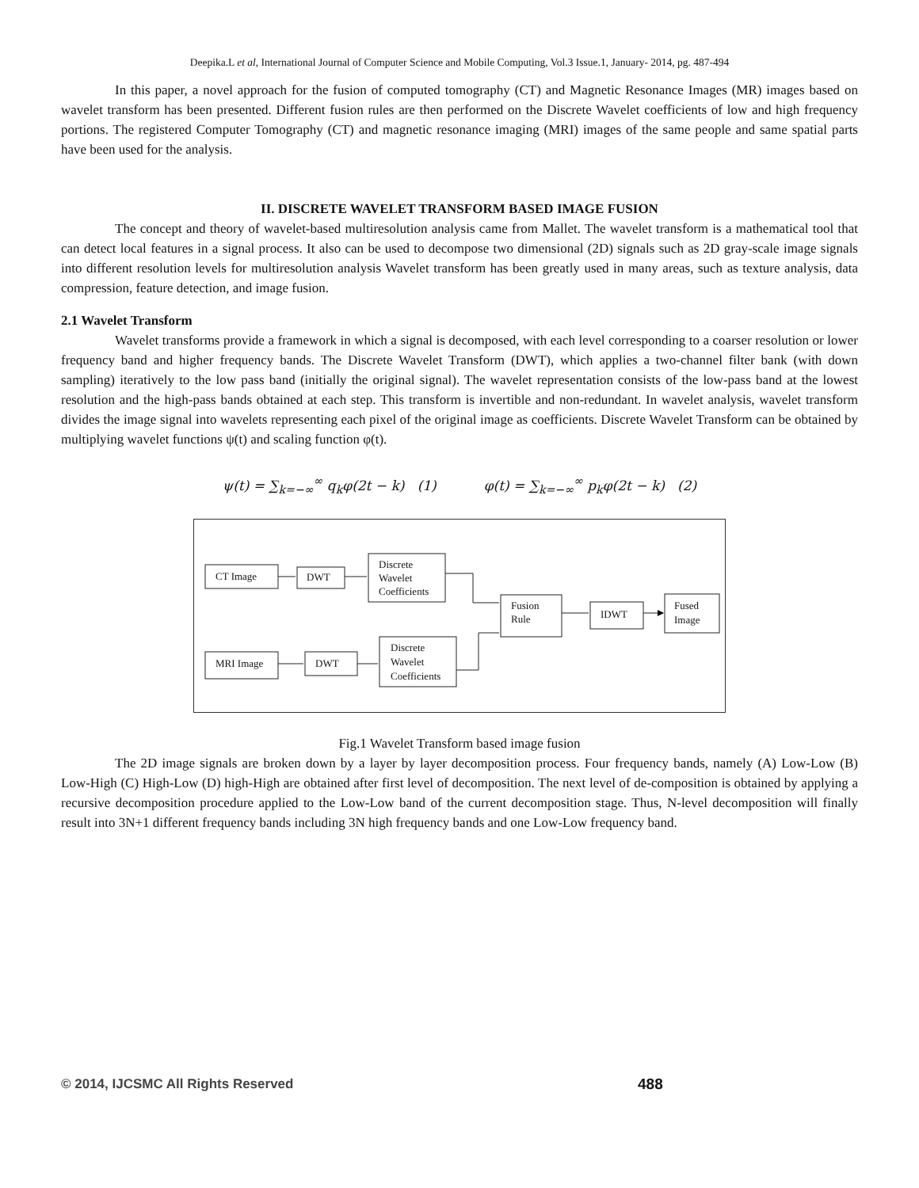Deepika.L et al, International Journal of Computer Science and Mobile Computing, Vol.3 Issue.1, January- 2014, pg. 487-494
In this paper, a novel approach for the fusion of computed tomography (CT) and Magnetic Resonance Images (MR) images based on wavelet transform has been presented. Different fusion rules are then performed on the Discrete Wavelet coefficients of low and high frequency portions. The registered Computer Tomography (CT) and magnetic resonance imaging (MRI) images of the same people and same spatial parts have been used for the analysis.
II. DISCRETE WAVELET TRANSFORM BASED IMAGE FUSION
The concept and theory of wavelet-based multiresolution analysis came from Mallet. The wavelet transform is a mathematical tool that can detect local features in a signal process. It also can be used to decompose two dimensional (2D) signals such as 2D gray-scale image signals into different resolution levels for multiresolution analysis Wavelet transform has been greatly used in many areas, such as texture analysis, data compression, feature detection, and image fusion.
2.1 Wavelet Transform
Wavelet transforms provide a framework in which a signal is decomposed, with each level corresponding to a coarser resolution or lower frequency band and higher frequency bands. The Discrete Wavelet Transform (DWT), which applies a two-channel filter bank (with down sampling) iteratively to the low pass band (initially the original signal). The wavelet representation consists of the low-pass band at the lowest resolution and the high-pass bands obtained at each step. This transform is invertible and non-redundant. In wavelet analysis, wavelet transform divides the image signal into wavelets representing each pixel of the original image as coefficients. Discrete Wavelet Transform can be obtained by multiplying wavelet functions ψ(t) and scaling function φ(t).
ψ(t) = ∑<sub>k=−∞</sub><sup>∞</sup> q<sub>k</sub>φ(2t − k) (1) φ(t) = ∑<sub>k=−∞</sub><sup>∞</sup> p<sub>k</sub>φ(2t − k) (2)
CT Image
DWT
Discrete
Wavelet
Coefficients
MRI Image
DWT
Discrete
Wavelet
Coefficients
Fusion
Rule
IDWT
Fused
Image
Fig.1 Wavelet Transform based image fusion
The 2D image signals are broken down by a layer by layer decomposition process. Four frequency bands, namely (A) Low-Low (B) Low-High (C) High-Low (D) high-High are obtained after first level of decomposition. The next level of de-composition is obtained by applying a recursive decomposition procedure applied to the Low-Low band of the current decomposition stage. Thus, N-level decomposition will finally result into 3N+1 different frequency bands including 3N high frequency bands and one Low-Low frequency band.
© 2014, IJCSMC All Rights Reserved
488